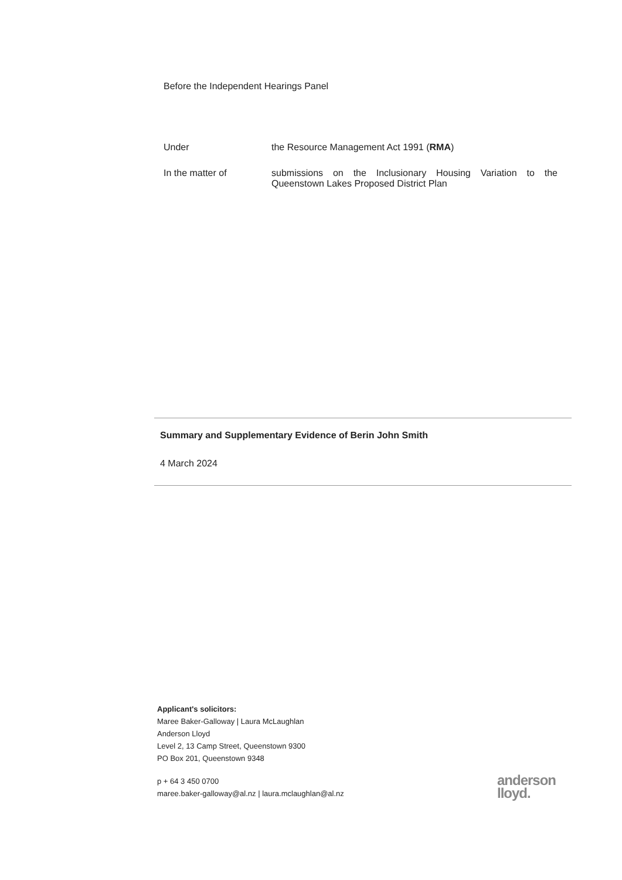Before the Independent Hearings Panel
Under the Resource Management Act 1991 (RMA)
In the matter of submissions on the Inclusionary Housing Variation to the Queenstown Lakes Proposed District Plan
Summary and Supplementary Evidence of Berin John Smith
4 March 2024
Applicant's solicitors:
Maree Baker-Galloway | Laura McLaughlan
Anderson Lloyd
Level 2, 13 Camp Street, Queenstown 9300
PO Box 201, Queenstown 9348
p + 64 3 450 0700
maree.baker-galloway@al.nz | laura.mclaughlan@al.nz
anderson
lloyd.